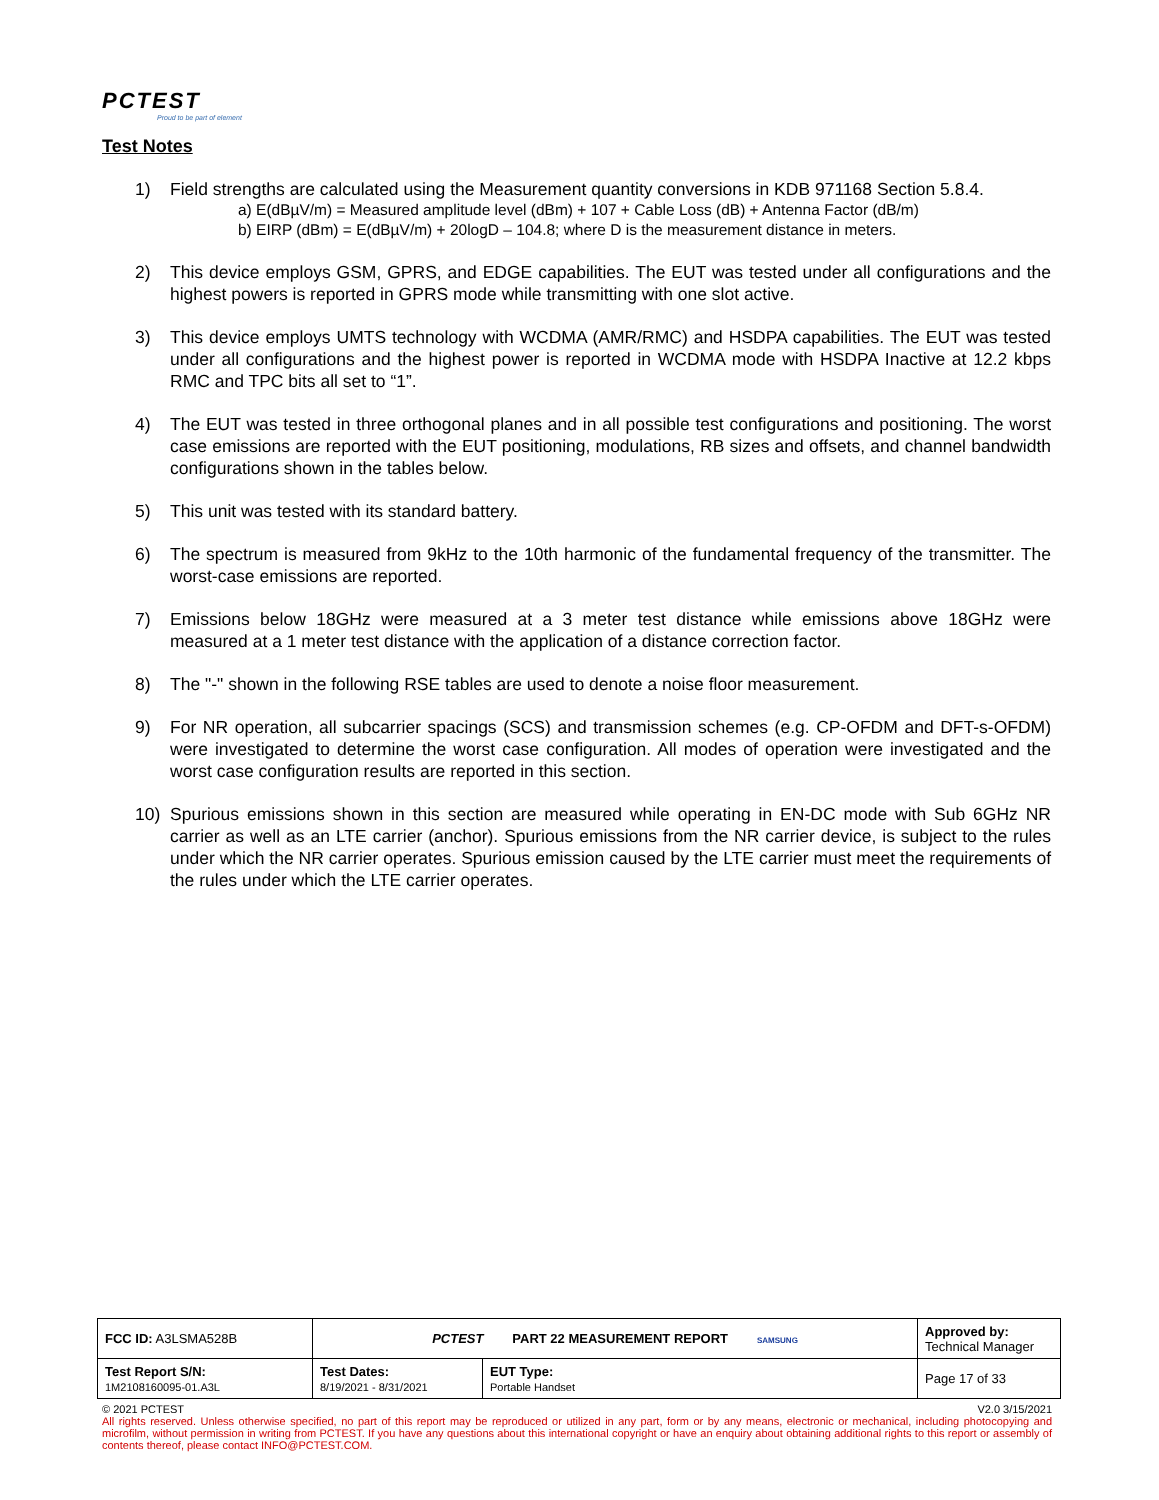PCTEST
Proud to be part of element
Test Notes
1) Field strengths are calculated using the Measurement quantity conversions in KDB 971168 Section 5.8.4.
a) E(dBµV/m) = Measured amplitude level (dBm) + 107 + Cable Loss (dB) + Antenna Factor (dB/m)
b) EIRP (dBm) = E(dBµV/m) + 20logD – 104.8; where D is the measurement distance in meters.
2) This device employs GSM, GPRS, and EDGE capabilities. The EUT was tested under all configurations and the highest powers is reported in GPRS mode while transmitting with one slot active.
3) This device employs UMTS technology with WCDMA (AMR/RMC) and HSDPA capabilities. The EUT was tested under all configurations and the highest power is reported in WCDMA mode with HSDPA Inactive at 12.2 kbps RMC and TPC bits all set to “1”.
4) The EUT was tested in three orthogonal planes and in all possible test configurations and positioning. The worst case emissions are reported with the EUT positioning, modulations, RB sizes and offsets, and channel bandwidth configurations shown in the tables below.
5) This unit was tested with its standard battery.
6) The spectrum is measured from 9kHz to the 10th harmonic of the fundamental frequency of the transmitter. The worst-case emissions are reported.
7) Emissions below 18GHz were measured at a 3 meter test distance while emissions above 18GHz were measured at a 1 meter test distance with the application of a distance correction factor.
8) The "-" shown in the following RSE tables are used to denote a noise floor measurement.
9) For NR operation, all subcarrier spacings (SCS) and transmission schemes (e.g. CP-OFDM and DFT-s-OFDM) were investigated to determine the worst case configuration. All modes of operation were investigated and the worst case configuration results are reported in this section.
10) Spurious emissions shown in this section are measured while operating in EN-DC mode with Sub 6GHz NR carrier as well as an LTE carrier (anchor). Spurious emissions from the NR carrier device, is subject to the rules under which the NR carrier operates. Spurious emission caused by the LTE carrier must meet the requirements of the rules under which the LTE carrier operates.
| FCC ID: A3LSMA528B | PCTEST PART 22 MEASUREMENT REPORT SAMSUNG | | Approved by: Technical Manager |
| Test Report S/N: 1M2108160095-01.A3L | Test Dates: 8/19/2021 - 8/31/2021 | EUT Type: Portable Handset | Page 17 of 33 |
© 2021 PCTEST V2.0 3/15/2021
All rights reserved. Unless otherwise specified, no part of this report may be reproduced or utilized in any part, form or by any means, electronic or mechanical, including photocopying and microfilm, without permission in writing from PCTEST. If you have any questions about this international copyright or have an enquiry about obtaining additional rights to this report or assembly of contents thereof, please contact INFO@PCTEST.COM.